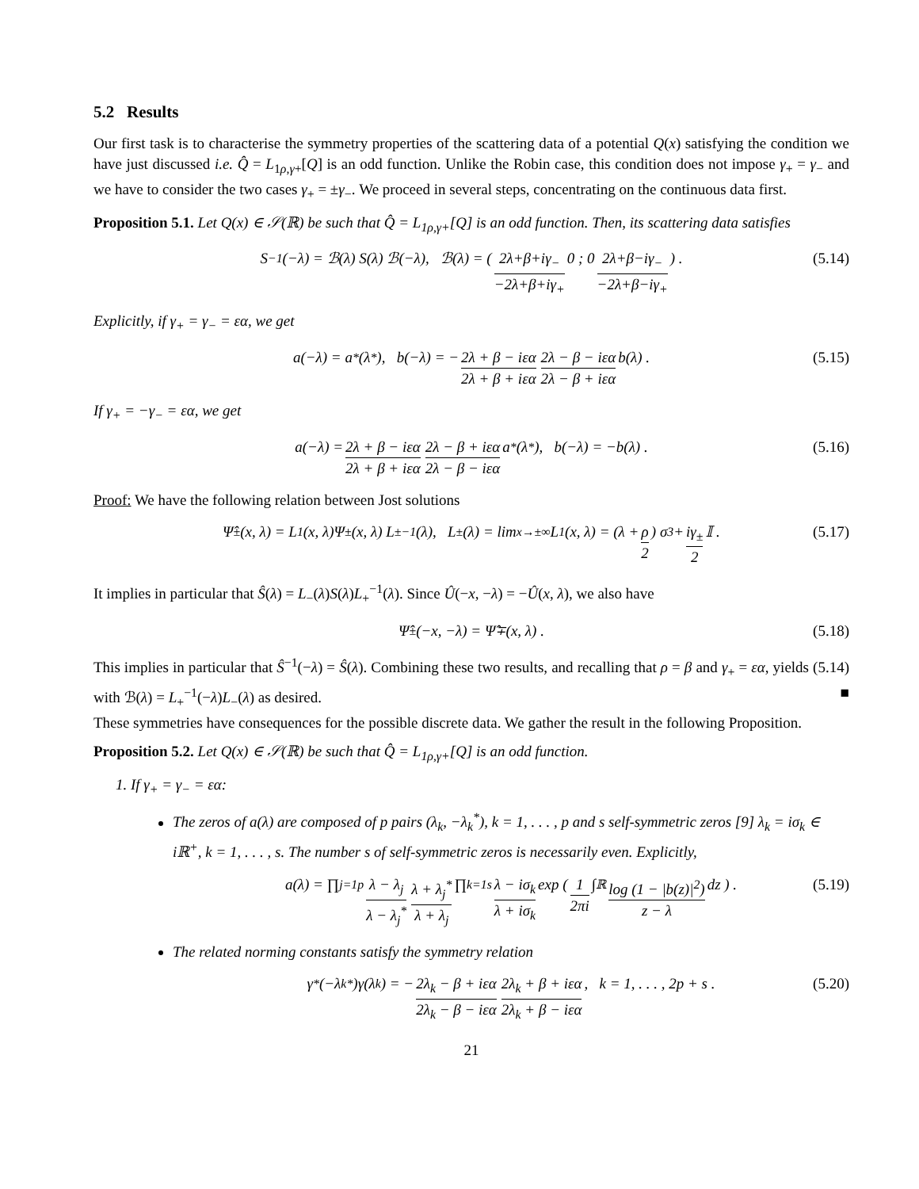5.2 Results
Our first task is to characterise the symmetry properties of the scattering data of a potential Q(x) satisfying the condition we have just discussed i.e. Q̂ = L<sub>1ρ,γ+</sub>[Q] is an odd function. Unlike the Robin case, this condition does not impose γ<sub>+</sub> = γ<sub>−</sub> and we have to consider the two cases γ<sub>+</sub> = ±γ<sub>−</sub>. We proceed in several steps, concentrating on the continuous data first.
Proposition 5.1. Let Q(x) ∈ 𝒮(ℝ) be such that Q̂ = L<sub>1ρ,γ+</sub>[Q] is an odd function. Then, its scattering data satisfies
S<sup>−1</sup>(−λ) = ℬ(λ) S(λ) ℬ(−λ), ℬ(λ) = ( 2λ+β+iγ<sub>−</sub> −2λ+β+iγ<sub>+</sub> 0 ; 0 2λ+β−iγ<sub>−</sub> −2λ+β−iγ<sub>+</sub> ) . (5.14)
Explicitly, if γ<sub>+</sub> = γ<sub>−</sub> = εα, we get
a(−λ) = a<sup>*</sup>(λ<sup>*</sup>), b(−λ) = − 2λ + β − iεα 2λ + β + iεα 2λ − β − iεα 2λ − β + iεα b(λ) . (5.15)
If γ<sub>+</sub> = −γ<sub>−</sub> = εα, we get
a(−λ) = 2λ + β − iεα 2λ + β + iεα 2λ − β + iεα 2λ − β − iεα a<sup>*</sup>(λ<sup>*</sup>), b(−λ) = −b(λ) . (5.16)
Proof: We have the following relation between Jost solutions
Ψ̂<sub>±</sub>(x, λ) = L<sub>1</sub>(x, λ)Ψ<sub>±</sub>(x, λ) L<sub>±</sub><sup>−1</sup>(λ), L<sub>±</sub>(λ) = lim<sub>x→±∞</sub> L<sub>1</sub>(x, λ) = (λ + ρ 2) σ<sub>3</sub> + iγ<sub>±</sub> 2 𝕀 . (5.17)
It implies in particular that Ŝ(λ) = L<sub>−</sub>(λ)S(λ)L<sub>+</sub><sup>−1</sup>(λ). Since Û(−x, −λ) = −Û(x, λ), we also have
Ψ̂<sub>±</sub>(−x, −λ) = Ψ̂<sub>∓</sub>(x, λ) . (5.18)
This implies in particular that Ŝ<sup>−1</sup>(−λ) = Ŝ(λ). Combining these two results, and recalling that ρ = β and γ<sub>+</sub> = εα, yields (5.14) with ℬ(λ) = L<sub>+</sub><sup>−1</sup>(−λ)L<sub>−</sub>(λ) as desired. ■
These symmetries have consequences for the possible discrete data. We gather the result in the following Proposition.
Proposition 5.2. Let Q(x) ∈ 𝒮(ℝ) be such that Q̂ = L<sub>1ρ,γ+</sub>[Q] is an odd function.
1. If γ<sub>+</sub> = γ<sub>−</sub> = εα:
The zeros of a(λ) are composed of p pairs (λ<sub>k</sub>, −λ<sub>k</sub><sup>*</sup>), k = 1, . . . , p and s self-symmetric zeros [9] λ<sub>k</sub> = iσ<sub>k</sub> ∈ iℝ<sup>+</sup>, k = 1, . . . , s. The number s of self-symmetric zeros is necessarily even. Explicitly,
a(λ) = ∏<sub>j=1</sub><sup>p</sup> λ − λ<sub>j</sub> λ − λ<sub>j</sub><sup>*</sup> λ + λ<sub>j</sub><sup>*</sup> λ + λ<sub>j</sub> ∏<sub>k=1</sub><sup>s</sup> λ − iσ<sub>k</sub> λ + iσ<sub>k</sub> exp ( 1 2πi ∫<sub>ℝ</sub> log (1 − |b(z)|<sup>2</sup>) z − λ dz ) . (5.19)
The related norming constants satisfy the symmetry relation
γ<sup>*</sup>(−λ<sub>k</sub><sup>*</sup>)γ(λ<sub>k</sub>) = − 2λ<sub>k</sub> − β + iεα 2λ<sub>k</sub> − β − iεα 2λ<sub>k</sub> + β + iεα 2λ<sub>k</sub> + β − iεα, k = 1, . . . , 2p + s . (5.20)
21